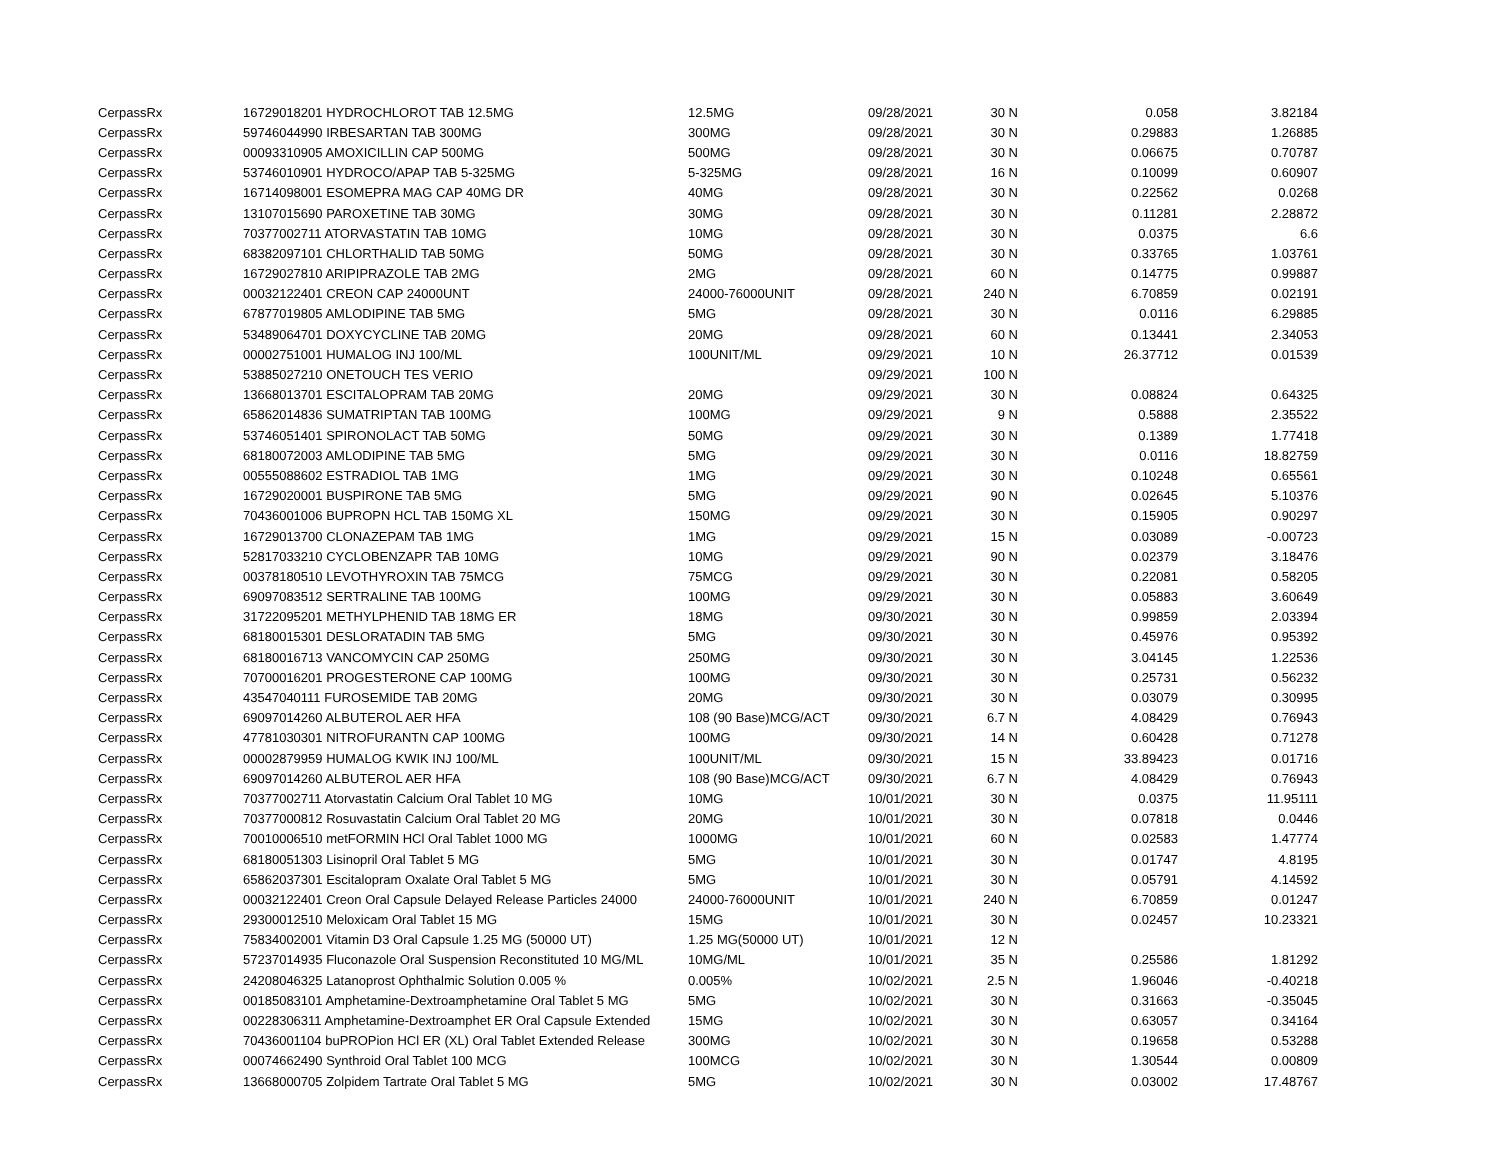| CerpassRx | 16729018201 HYDROCHLOROT TAB 12.5MG | 12.5MG | 09/28/2021 | 30 N | 0.058 | 3.82184 |
| CerpassRx | 59746044990 IRBESARTAN TAB 300MG | 300MG | 09/28/2021 | 30 N | 0.29883 | 1.26885 |
| CerpassRx | 00093310905 AMOXICILLIN CAP 500MG | 500MG | 09/28/2021 | 30 N | 0.06675 | 0.70787 |
| CerpassRx | 53746010901 HYDROCO/APAP TAB 5-325MG | 5-325MG | 09/28/2021 | 16 N | 0.10099 | 0.60907 |
| CerpassRx | 16714098001 ESOMEPRA MAG CAP 40MG DR | 40MG | 09/28/2021 | 30 N | 0.22562 | 0.0268 |
| CerpassRx | 13107015690 PAROXETINE TAB 30MG | 30MG | 09/28/2021 | 30 N | 0.11281 | 2.28872 |
| CerpassRx | 70377002711 ATORVASTATIN TAB 10MG | 10MG | 09/28/2021 | 30 N | 0.0375 | 6.6 |
| CerpassRx | 68382097101 CHLORTHALID TAB 50MG | 50MG | 09/28/2021 | 30 N | 0.33765 | 1.03761 |
| CerpassRx | 16729027810 ARIPIPRAZOLE TAB 2MG | 2MG | 09/28/2021 | 60 N | 0.14775 | 0.99887 |
| CerpassRx | 00032122401 CREON CAP 24000UNT | 24000-76000UNIT | 09/28/2021 | 240 N | 6.70859 | 0.02191 |
| CerpassRx | 67877019805 AMLODIPINE TAB 5MG | 5MG | 09/28/2021 | 30 N | 0.0116 | 6.29885 |
| CerpassRx | 53489064701 DOXYCYCLINE TAB 20MG | 20MG | 09/28/2021 | 60 N | 0.13441 | 2.34053 |
| CerpassRx | 00002751001 HUMALOG INJ 100/ML | 100UNIT/ML | 09/29/2021 | 10 N | 26.37712 | 0.01539 |
| CerpassRx | 53885027210 ONETOUCH TES VERIO | | 09/29/2021 | 100 N | | |
| CerpassRx | 13668013701 ESCITALOPRAM TAB 20MG | 20MG | 09/29/2021 | 30 N | 0.08824 | 0.64325 |
| CerpassRx | 65862014836 SUMATRIPTAN TAB 100MG | 100MG | 09/29/2021 | 9 N | 0.5888 | 2.35522 |
| CerpassRx | 53746051401 SPIRONOLACT TAB 50MG | 50MG | 09/29/2021 | 30 N | 0.1389 | 1.77418 |
| CerpassRx | 68180072003 AMLODIPINE TAB 5MG | 5MG | 09/29/2021 | 30 N | 0.0116 | 18.82759 |
| CerpassRx | 00555088602 ESTRADIOL TAB 1MG | 1MG | 09/29/2021 | 30 N | 0.10248 | 0.65561 |
| CerpassRx | 16729020001 BUSPIRONE TAB 5MG | 5MG | 09/29/2021 | 90 N | 0.02645 | 5.10376 |
| CerpassRx | 70436001006 BUPROPN HCL TAB 150MG XL | 150MG | 09/29/2021 | 30 N | 0.15905 | 0.90297 |
| CerpassRx | 16729013700 CLONAZEPAM TAB 1MG | 1MG | 09/29/2021 | 15 N | 0.03089 | -0.00723 |
| CerpassRx | 52817033210 CYCLOBENZAPR TAB 10MG | 10MG | 09/29/2021 | 90 N | 0.02379 | 3.18476 |
| CerpassRx | 00378180510 LEVOTHYROXIN TAB 75MCG | 75MCG | 09/29/2021 | 30 N | 0.22081 | 0.58205 |
| CerpassRx | 69097083512 SERTRALINE TAB 100MG | 100MG | 09/29/2021 | 30 N | 0.05883 | 3.60649 |
| CerpassRx | 31722095201 METHYLPHENID TAB 18MG ER | 18MG | 09/30/2021 | 30 N | 0.99859 | 2.03394 |
| CerpassRx | 68180015301 DESLORATADIN TAB 5MG | 5MG | 09/30/2021 | 30 N | 0.45976 | 0.95392 |
| CerpassRx | 68180016713 VANCOMYCIN CAP 250MG | 250MG | 09/30/2021 | 30 N | 3.04145 | 1.22536 |
| CerpassRx | 70700016201 PROGESTERONE CAP 100MG | 100MG | 09/30/2021 | 30 N | 0.25731 | 0.56232 |
| CerpassRx | 43547040111 FUROSEMIDE TAB 20MG | 20MG | 09/30/2021 | 30 N | 0.03079 | 0.30995 |
| CerpassRx | 69097014260 ALBUTEROL AER HFA | 108 (90 Base)MCG/ACT | 09/30/2021 | 6.7 N | 4.08429 | 0.76943 |
| CerpassRx | 47781030301 NITROFURANTN CAP 100MG | 100MG | 09/30/2021 | 14 N | 0.60428 | 0.71278 |
| CerpassRx | 00002879959 HUMALOG KWIK INJ 100/ML | 100UNIT/ML | 09/30/2021 | 15 N | 33.89423 | 0.01716 |
| CerpassRx | 69097014260 ALBUTEROL AER HFA | 108 (90 Base)MCG/ACT | 09/30/2021 | 6.7 N | 4.08429 | 0.76943 |
| CerpassRx | 70377002711 Atorvastatin Calcium Oral Tablet 10 MG | 10MG | 10/01/2021 | 30 N | 0.0375 | 11.95111 |
| CerpassRx | 70377000812 Rosuvastatin Calcium Oral Tablet 20 MG | 20MG | 10/01/2021 | 30 N | 0.07818 | 0.0446 |
| CerpassRx | 70010006510 metFORMIN HCl Oral Tablet 1000 MG | 1000MG | 10/01/2021 | 60 N | 0.02583 | 1.47774 |
| CerpassRx | 68180051303 Lisinopril Oral Tablet 5 MG | 5MG | 10/01/2021 | 30 N | 0.01747 | 4.8195 |
| CerpassRx | 65862037301 Escitalopram Oxalate Oral Tablet 5 MG | 5MG | 10/01/2021 | 30 N | 0.05791 | 4.14592 |
| CerpassRx | 00032122401 Creon Oral Capsule Delayed Release Particles 24000 | 24000-76000UNIT | 10/01/2021 | 240 N | 6.70859 | 0.01247 |
| CerpassRx | 29300012510 Meloxicam Oral Tablet 15 MG | 15MG | 10/01/2021 | 30 N | 0.02457 | 10.23321 |
| CerpassRx | 75834002001 Vitamin D3 Oral Capsule 1.25 MG (50000 UT) | 1.25 MG(50000 UT) | 10/01/2021 | 12 N | | |
| CerpassRx | 57237014935 Fluconazole Oral Suspension Reconstituted 10 MG/ML | 10MG/ML | 10/01/2021 | 35 N | 0.25586 | 1.81292 |
| CerpassRx | 24208046325 Latanoprost Ophthalmic Solution 0.005 % | 0.005% | 10/02/2021 | 2.5 N | 1.96046 | -0.40218 |
| CerpassRx | 00185083101 Amphetamine-Dextroamphetamine Oral Tablet 5 MG | 5MG | 10/02/2021 | 30 N | 0.31663 | -0.35045 |
| CerpassRx | 00228306311 Amphetamine-Dextroamphet ER Oral Capsule Extended | 15MG | 10/02/2021 | 30 N | 0.63057 | 0.34164 |
| CerpassRx | 70436001104 buPROPion HCl ER (XL) Oral Tablet Extended Release | 300MG | 10/02/2021 | 30 N | 0.19658 | 0.53288 |
| CerpassRx | 00074662490 Synthroid Oral Tablet 100 MCG | 100MCG | 10/02/2021 | 30 N | 1.30544 | 0.00809 |
| CerpassRx | 13668000705 Zolpidem Tartrate Oral Tablet 5 MG | 5MG | 10/02/2021 | 30 N | 0.03002 | 17.48767 |